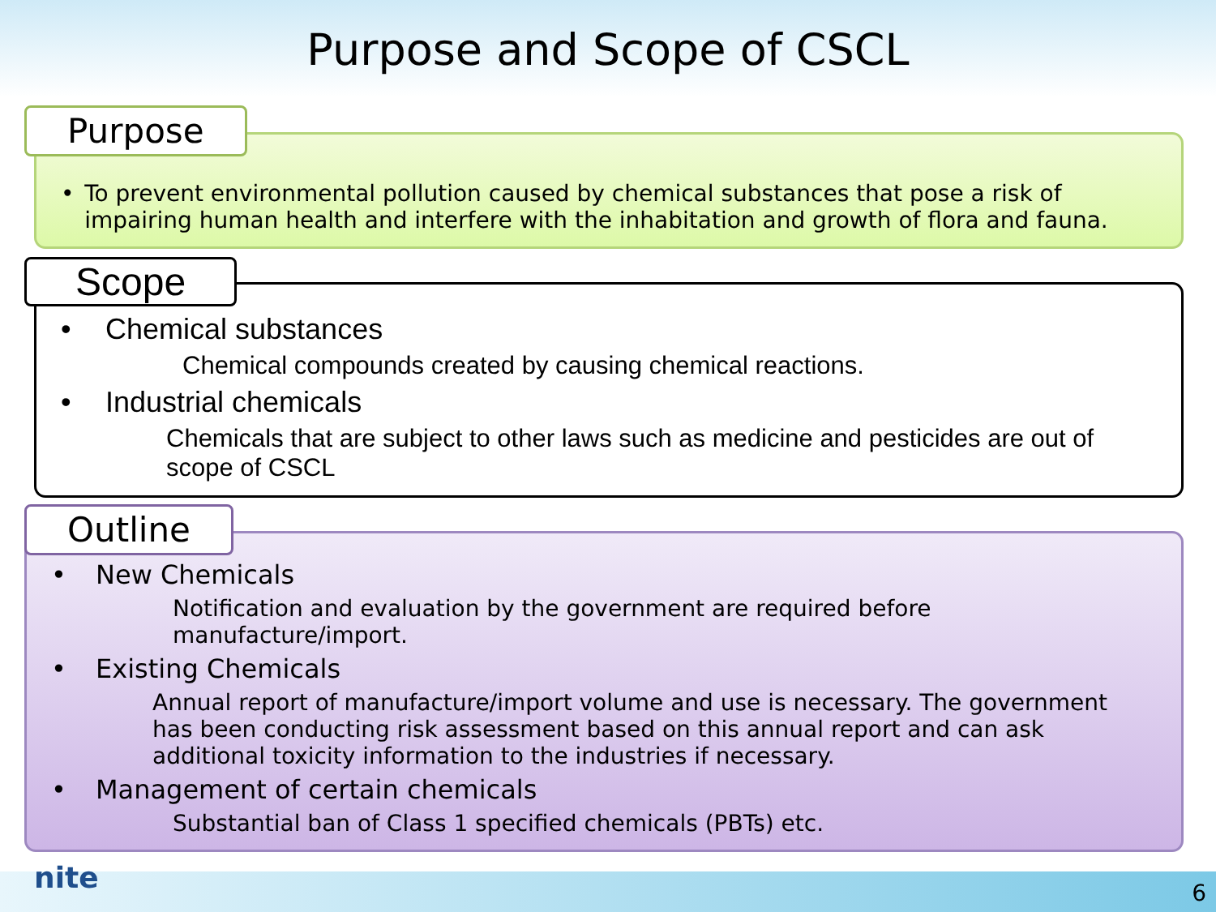Purpose and Scope of CSCL
Purpose
• To prevent environmental pollution caused by chemical substances that pose a risk of impairing human health and interfere with the inhabitation and growth of flora and fauna.
Scope
• Chemical substances
Chemical compounds created by causing chemical reactions.
• Industrial chemicals
Chemicals that are subject to other laws such as medicine and pesticides are out of scope of CSCL
Outline
• New Chemicals
Notification and evaluation by the government are required before manufacture/import.
• Existing Chemicals
Annual report of manufacture/import volume and use is necessary. The government has been conducting risk assessment based on this annual report and can ask additional toxicity information to the industries if necessary.
• Management of certain chemicals
Substantial ban of Class 1 specified chemicals (PBTs) etc.
nite 6